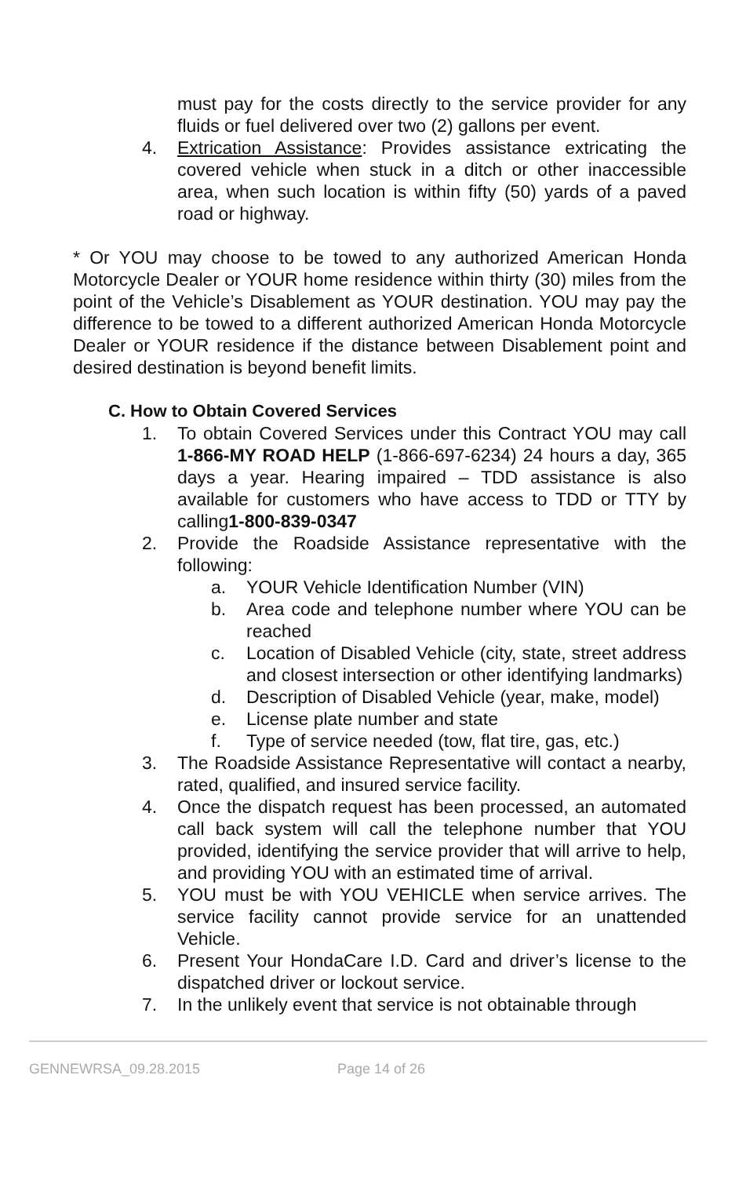must pay for the costs directly to the service provider for any fluids or fuel delivered over two (2) gallons per event.
4. Extrication Assistance: Provides assistance extricating the covered vehicle when stuck in a ditch or other inaccessible area, when such location is within fifty (50) yards of a paved road or highway.
* Or YOU may choose to be towed to any authorized American Honda Motorcycle Dealer or YOUR home residence within thirty (30) miles from the point of the Vehicle’s Disablement as YOUR destination. YOU may pay the difference to be towed to a different authorized American Honda Motorcycle Dealer or YOUR residence if the distance between Disablement point and desired destination is beyond benefit limits.
C. How to Obtain Covered Services
1. To obtain Covered Services under this Contract YOU may call 1-866-MY ROAD HELP (1-866-697-6234) 24 hours a day, 365 days a year. Hearing impaired – TDD assistance is also available for customers who have access to TDD or TTY by calling1-800-839-0347
2. Provide the Roadside Assistance representative with the following:
a. YOUR Vehicle Identification Number (VIN)
b. Area code and telephone number where YOU can be reached
c. Location of Disabled Vehicle (city, state, street address and closest intersection or other identifying landmarks)
d. Description of Disabled Vehicle (year, make, model)
e. License plate number and state
f. Type of service needed (tow, flat tire, gas, etc.)
3. The Roadside Assistance Representative will contact a nearby, rated, qualified, and insured service facility.
4. Once the dispatch request has been processed, an automated call back system will call the telephone number that YOU provided, identifying the service provider that will arrive to help, and providing YOU with an estimated time of arrival.
5. YOU must be with YOU VEHICLE when service arrives. The service facility cannot provide service for an unattended Vehicle.
6. Present Your HondaCare I.D. Card and driver’s license to the dispatched driver or lockout service.
7. In the unlikely event that service is not obtainable through
GENNEWRSA_09.28.2015 Page 14 of 26